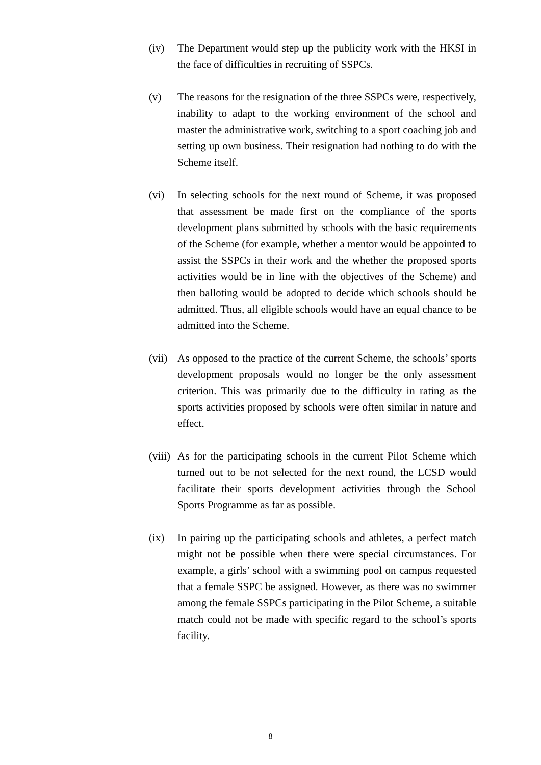(iv) The Department would step up the publicity work with the HKSI in the face of difficulties in recruiting of SSPCs.
(v) The reasons for the resignation of the three SSPCs were, respectively, inability to adapt to the working environment of the school and master the administrative work, switching to a sport coaching job and setting up own business. Their resignation had nothing to do with the Scheme itself.
(vi) In selecting schools for the next round of Scheme, it was proposed that assessment be made first on the compliance of the sports development plans submitted by schools with the basic requirements of the Scheme (for example, whether a mentor would be appointed to assist the SSPCs in their work and the whether the proposed sports activities would be in line with the objectives of the Scheme) and then balloting would be adopted to decide which schools should be admitted. Thus, all eligible schools would have an equal chance to be admitted into the Scheme.
(vii)
As opposed to the practice of the current Scheme, the schools’ sports development proposals would no longer be the only assessment criterion. This was primarily due to the difficulty in rating as the sports activities proposed by schools were often similar in nature and effect.
(viii)
As for the participating schools in the current Pilot Scheme which turned out to be not selected for the next round, the LCSD would facilitate their sports development activities through the School Sports Programme as far as possible.
(ix) In pairing up the participating schools and athletes, a perfect match might not be possible when there were special circumstances. For example, a girls’ school with a swimming pool on campus requested that a female SSPC be assigned. However, as there was no swimmer among the female SSPCs participating in the Pilot Scheme, a suitable match could not be made with specific regard to the school’s sports facility.
8